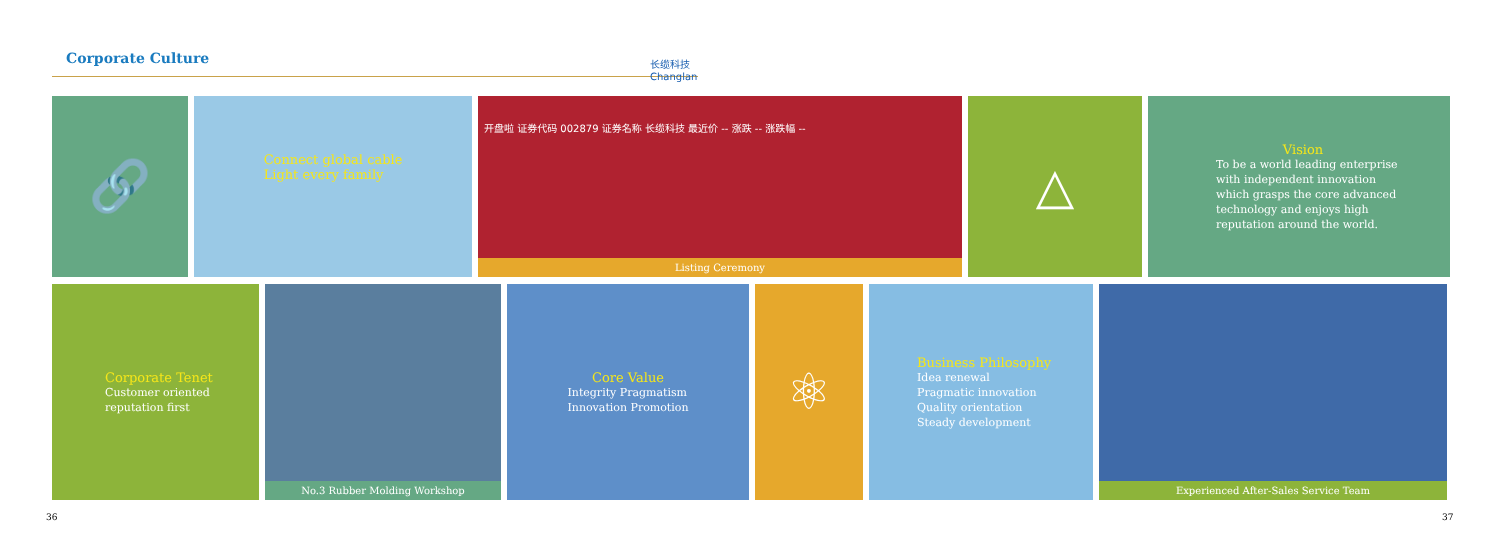Corporate Culture
长缆科技
Changlan
🔗
Connect global cable
Light every family
开盘啦 证券代码 002879 证券名称 长缆科技 最近价 -- 涨跌 -- 涨跌幅 --
Listing Ceremony
△
Vision
To be a world leading enterprise
with independent innovation
which grasps the core advanced
technology and enjoys high
reputation around the world.
Corporate Tenet
Customer oriented
reputation first
No.3 Rubber Molding Workshop
Core Value
Integrity Pragmatism
Innovation Promotion
⚛
Business Philosophy
Idea renewal
Pragmatic innovation
Quality orientation
Steady development
Experienced After-Sales Service Team
36 37